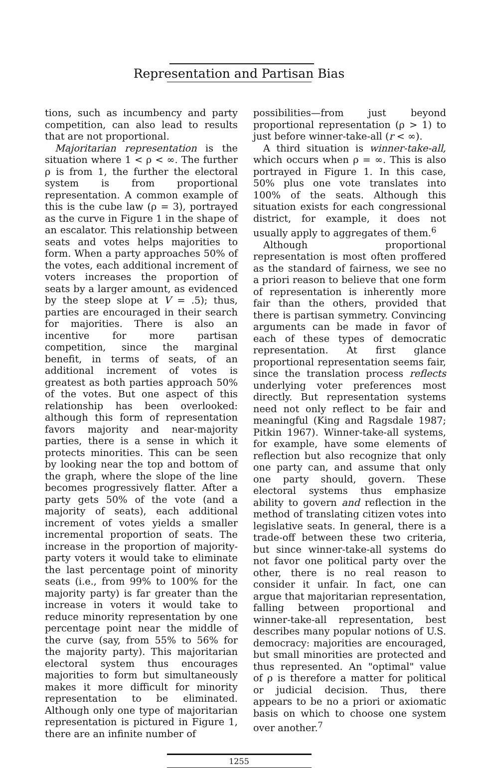Representation and Partisan Bias
tions, such as incumbency and party competition, can also lead to results that are not proportional.
Majoritarian representation is the situation where 1 < ρ < ∞. The further ρ is from 1, the further the electoral system is from proportional representation. A common example of this is the cube law (ρ = 3), portrayed as the curve in Figure 1 in the shape of an escalator. This relationship between seats and votes helps majorities to form. When a party approaches 50% of the votes, each additional increment of voters increases the proportion of seats by a larger amount, as evidenced by the steep slope at V = .5); thus, parties are encouraged in their search for majorities. There is also an incentive for more partisan competition, since the marginal benefit, in terms of seats, of an additional increment of votes is greatest as both parties approach 50% of the votes. But one aspect of this relationship has been overlooked: although this form of representation favors majority and near-majority parties, there is a sense in which it protects minorities. This can be seen by looking near the top and bottom of the graph, where the slope of the line becomes progressively flatter. After a party gets 50% of the vote (and a majority of seats), each additional increment of votes yields a smaller incremental proportion of seats. The increase in the proportion of majority-party voters it would take to eliminate the last percentage point of minority seats (i.e., from 99% to 100% for the majority party) is far greater than the increase in voters it would take to reduce minority representation by one percentage point near the middle of the curve (say, from 55% to 56% for the majority party). This majoritarian electoral system thus encourages majorities to form but simultaneously makes it more difficult for minority representation to be eliminated. Although only one type of majoritarian representation is pictured in Figure 1, there are an infinite number of
possibilities—from just beyond proportional representation (ρ > 1) to just before winner-take-all (r < ∞).
A third situation is winner-take-all, which occurs when ρ = ∞. This is also portrayed in Figure 1. In this case, 50% plus one vote translates into 100% of the seats. Although this situation exists for each congressional district, for example, it does not usually apply to aggregates of them.<sup>6</sup>
Although proportional representation is most often proffered as the standard of fairness, we see no a priori reason to believe that one form of representation is inherently more fair than the others, provided that there is partisan symmetry. Convincing arguments can be made in favor of each of these types of democratic representation. At first glance proportional representation seems fair, since the translation process reflects underlying voter preferences most directly. But representation systems need not only reflect to be fair and meaningful (King and Ragsdale 1987; Pitkin 1967). Winner-take-all systems, for example, have some elements of reflection but also recognize that only one party can, and assume that only one party should, govern. These electoral systems thus emphasize ability to govern and reflection in the method of translating citizen votes into legislative seats. In general, there is a trade-off between these two criteria, but since winner-take-all systems do not favor one political party over the other, there is no real reason to consider it unfair. In fact, one can argue that majoritarian representation, falling between proportional and winner-take-all representation, best describes many popular notions of U.S. democracy: majorities are encouraged, but small minorities are protected and thus represented. An "optimal" value of ρ is therefore a matter for political or judicial decision. Thus, there appears to be no a priori or axiomatic basis on which to choose one system over another.<sup>7</sup>
1255